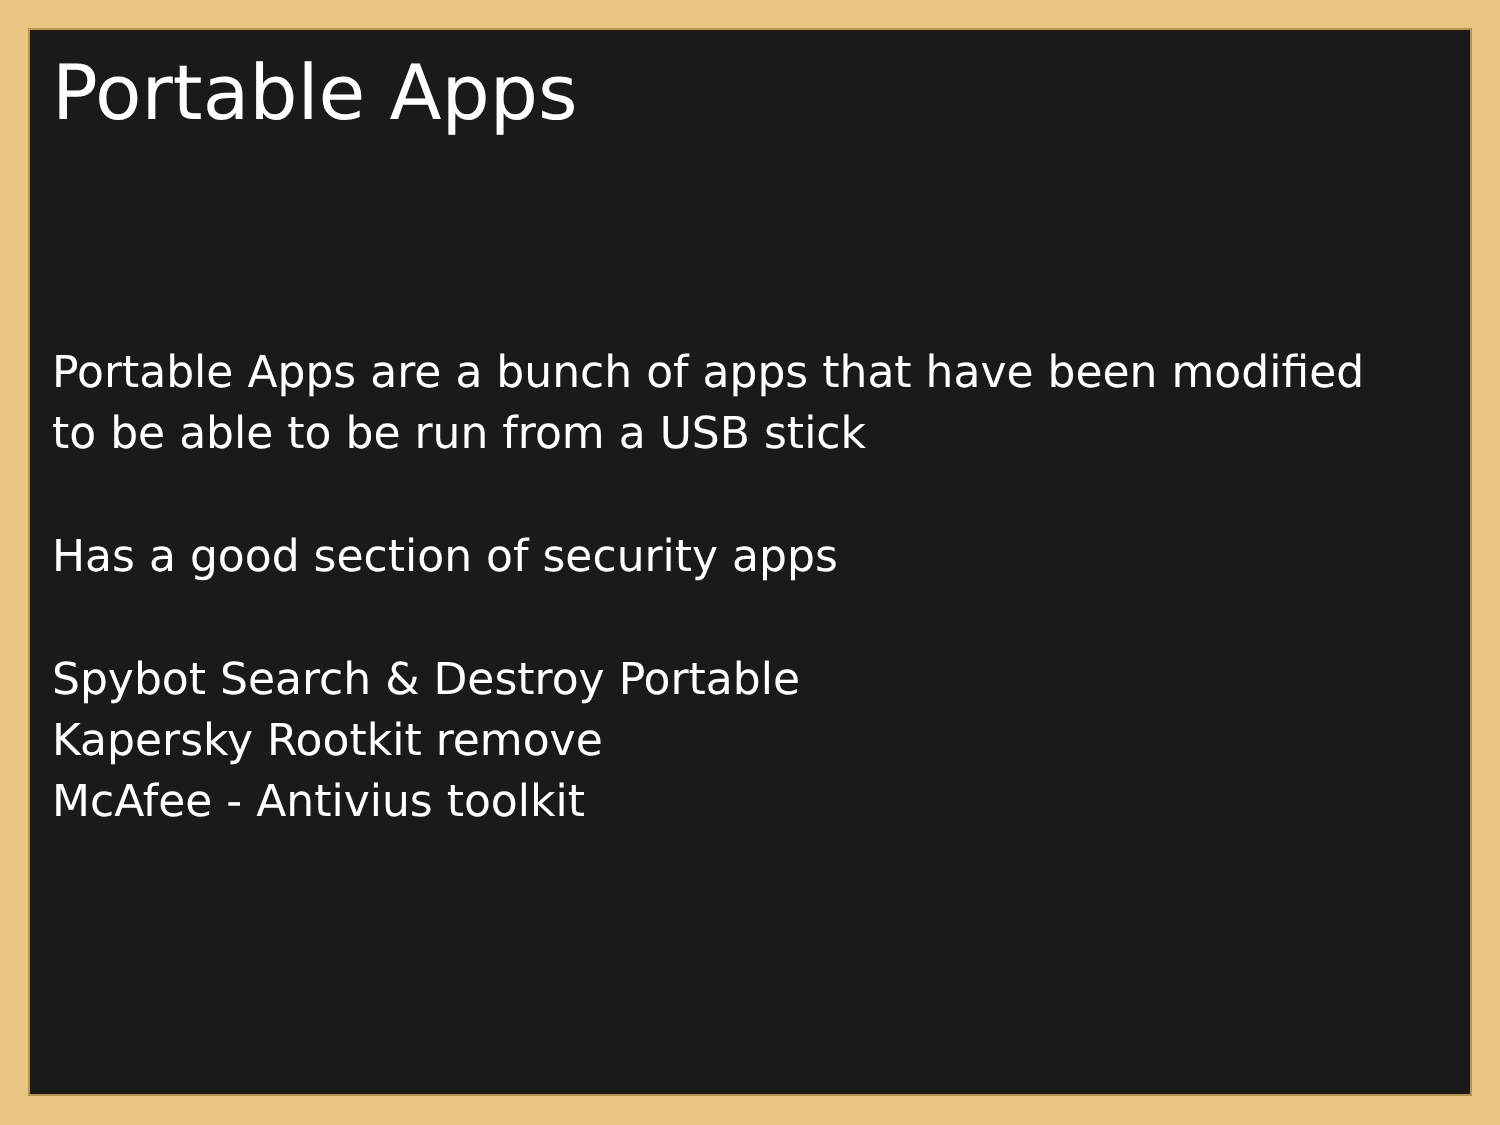Portable Apps
Portable Apps are a bunch of apps that have been modified
to be able to be run from a USB stick
Has a good section of security apps
Spybot Search & Destroy Portable
Kapersky Rootkit remove
McAfee - Antivius toolkit